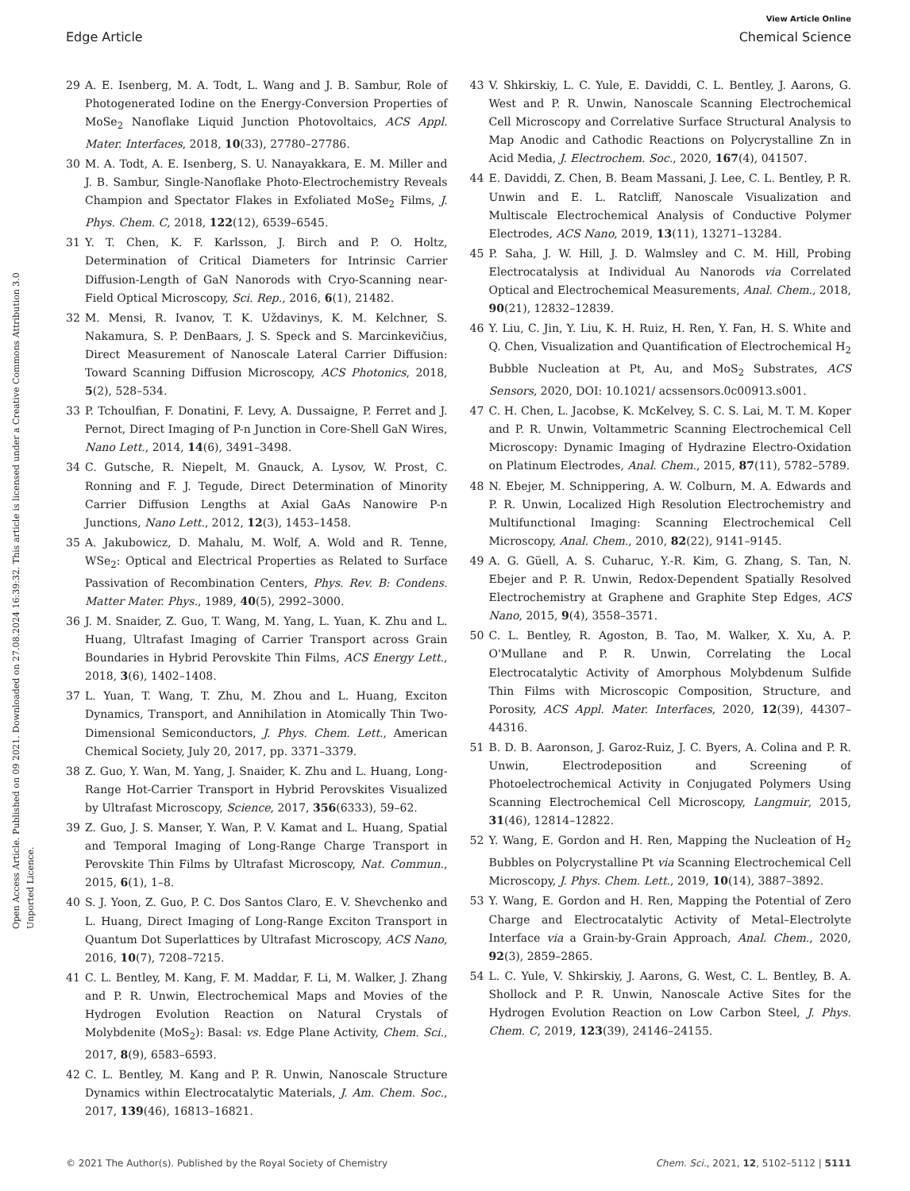View Article Online
Edge Article Chemical Science
Open Access Article. Published on 09 2021. Downloaded on 27.08.2024 16:39:32. This article is licensed under a Creative Commons Attribution 3.0 Unported Licence.
29 A. E. Isenberg, M. A. Todt, L. Wang and J. B. Sambur, Role of Photogenerated Iodine on the Energy-Conversion Properties of MoSe<sub>2</sub> Nanoflake Liquid Junction Photovoltaics, ACS Appl. Mater. Interfaces, 2018, 10(33), 27780–27786.
30 M. A. Todt, A. E. Isenberg, S. U. Nanayakkara, E. M. Miller and J. B. Sambur, Single-Nanoflake Photo-Electrochemistry Reveals Champion and Spectator Flakes in Exfoliated MoSe<sub>2</sub> Films, J. Phys. Chem. C, 2018, 122(12), 6539–6545.
31 Y. T. Chen, K. F. Karlsson, J. Birch and P. O. Holtz, Determination of Critical Diameters for Intrinsic Carrier Diffusion-Length of GaN Nanorods with Cryo-Scanning near-Field Optical Microscopy, Sci. Rep., 2016, 6(1), 21482.
32 M. Mensi, R. Ivanov, T. K. Uždavinys, K. M. Kelchner, S. Nakamura, S. P. DenBaars, J. S. Speck and S. Marcinkevičius, Direct Measurement of Nanoscale Lateral Carrier Diffusion: Toward Scanning Diffusion Microscopy, ACS Photonics, 2018, 5(2), 528–534.
33 P. Tchoulfian, F. Donatini, F. Levy, A. Dussaigne, P. Ferret and J. Pernot, Direct Imaging of P-n Junction in Core-Shell GaN Wires, Nano Lett., 2014, 14(6), 3491–3498.
34 C. Gutsche, R. Niepelt, M. Gnauck, A. Lysov, W. Prost, C. Ronning and F. J. Tegude, Direct Determination of Minority Carrier Diffusion Lengths at Axial GaAs Nanowire P-n Junctions, Nano Lett., 2012, 12(3), 1453–1458.
35 A. Jakubowicz, D. Mahalu, M. Wolf, A. Wold and R. Tenne, WSe<sub>2</sub>: Optical and Electrical Properties as Related to Surface Passivation of Recombination Centers, Phys. Rev. B: Condens. Matter Mater. Phys., 1989, 40(5), 2992–3000.
36 J. M. Snaider, Z. Guo, T. Wang, M. Yang, L. Yuan, K. Zhu and L. Huang, Ultrafast Imaging of Carrier Transport across Grain Boundaries in Hybrid Perovskite Thin Films, ACS Energy Lett., 2018, 3(6), 1402–1408.
37 L. Yuan, T. Wang, T. Zhu, M. Zhou and L. Huang, Exciton Dynamics, Transport, and Annihilation in Atomically Thin Two-Dimensional Semiconductors, J. Phys. Chem. Lett., American Chemical Society, July 20, 2017, pp. 3371–3379.
38 Z. Guo, Y. Wan, M. Yang, J. Snaider, K. Zhu and L. Huang, Long-Range Hot-Carrier Transport in Hybrid Perovskites Visualized by Ultrafast Microscopy, Science, 2017, 356(6333), 59–62.
39 Z. Guo, J. S. Manser, Y. Wan, P. V. Kamat and L. Huang, Spatial and Temporal Imaging of Long-Range Charge Transport in Perovskite Thin Films by Ultrafast Microscopy, Nat. Commun., 2015, 6(1), 1–8.
40 S. J. Yoon, Z. Guo, P. C. Dos Santos Claro, E. V. Shevchenko and L. Huang, Direct Imaging of Long-Range Exciton Transport in Quantum Dot Superlattices by Ultrafast Microscopy, ACS Nano, 2016, 10(7), 7208–7215.
41 C. L. Bentley, M. Kang, F. M. Maddar, F. Li, M. Walker, J. Zhang and P. R. Unwin, Electrochemical Maps and Movies of the Hydrogen Evolution Reaction on Natural Crystals of Molybdenite (MoS<sub>2</sub>): Basal: vs. Edge Plane Activity, Chem. Sci., 2017, 8(9), 6583–6593.
42 C. L. Bentley, M. Kang and P. R. Unwin, Nanoscale Structure Dynamics within Electrocatalytic Materials, J. Am. Chem. Soc., 2017, 139(46), 16813–16821.
43 V. Shkirskiy, L. C. Yule, E. Daviddi, C. L. Bentley, J. Aarons, G. West and P. R. Unwin, Nanoscale Scanning Electrochemical Cell Microscopy and Correlative Surface Structural Analysis to Map Anodic and Cathodic Reactions on Polycrystalline Zn in Acid Media, J. Electrochem. Soc., 2020, 167(4), 041507.
44 E. Daviddi, Z. Chen, B. Beam Massani, J. Lee, C. L. Bentley, P. R. Unwin and E. L. Ratcliff, Nanoscale Visualization and Multiscale Electrochemical Analysis of Conductive Polymer Electrodes, ACS Nano, 2019, 13(11), 13271–13284.
45 P. Saha, J. W. Hill, J. D. Walmsley and C. M. Hill, Probing Electrocatalysis at Individual Au Nanorods via Correlated Optical and Electrochemical Measurements, Anal. Chem., 2018, 90(21), 12832–12839.
46 Y. Liu, C. Jin, Y. Liu, K. H. Ruiz, H. Ren, Y. Fan, H. S. White and Q. Chen, Visualization and Quantification of Electrochemical H<sub>2</sub> Bubble Nucleation at Pt, Au, and MoS<sub>2</sub> Substrates, ACS Sensors, 2020, DOI: 10.1021/ acssensors.0c00913.s001.
47 C. H. Chen, L. Jacobse, K. McKelvey, S. C. S. Lai, M. T. M. Koper and P. R. Unwin, Voltammetric Scanning Electrochemical Cell Microscopy: Dynamic Imaging of Hydrazine Electro-Oxidation on Platinum Electrodes, Anal. Chem., 2015, 87(11), 5782–5789.
48 N. Ebejer, M. Schnippering, A. W. Colburn, M. A. Edwards and P. R. Unwin, Localized High Resolution Electrochemistry and Multifunctional Imaging: Scanning Electrochemical Cell Microscopy, Anal. Chem., 2010, 82(22), 9141–9145.
49 A. G. Güell, A. S. Cuharuc, Y.-R. Kim, G. Zhang, S. Tan, N. Ebejer and P. R. Unwin, Redox-Dependent Spatially Resolved Electrochemistry at Graphene and Graphite Step Edges, ACS Nano, 2015, 9(4), 3558–3571.
50 C. L. Bentley, R. Agoston, B. Tao, M. Walker, X. Xu, A. P. O'Mullane and P. R. Unwin, Correlating the Local Electrocatalytic Activity of Amorphous Molybdenum Sulfide Thin Films with Microscopic Composition, Structure, and Porosity, ACS Appl. Mater. Interfaces, 2020, 12(39), 44307–44316.
51 B. D. B. Aaronson, J. Garoz-Ruiz, J. C. Byers, A. Colina and P. R. Unwin, Electrodeposition and Screening of Photoelectrochemical Activity in Conjugated Polymers Using Scanning Electrochemical Cell Microscopy, Langmuir, 2015, 31(46), 12814–12822.
52 Y. Wang, E. Gordon and H. Ren, Mapping the Nucleation of H<sub>2</sub> Bubbles on Polycrystalline Pt via Scanning Electrochemical Cell Microscopy, J. Phys. Chem. Lett., 2019, 10(14), 3887–3892.
53 Y. Wang, E. Gordon and H. Ren, Mapping the Potential of Zero Charge and Electrocatalytic Activity of Metal–Electrolyte Interface via a Grain-by-Grain Approach, Anal. Chem., 2020, 92(3), 2859–2865.
54 L. C. Yule, V. Shkirskiy, J. Aarons, G. West, C. L. Bentley, B. A. Shollock and P. R. Unwin, Nanoscale Active Sites for the Hydrogen Evolution Reaction on Low Carbon Steel, J. Phys. Chem. C, 2019, 123(39), 24146–24155.
© 2021 The Author(s). Published by the Royal Society of Chemistry Chem. Sci., 2021, 12, 5102–5112 | 5111